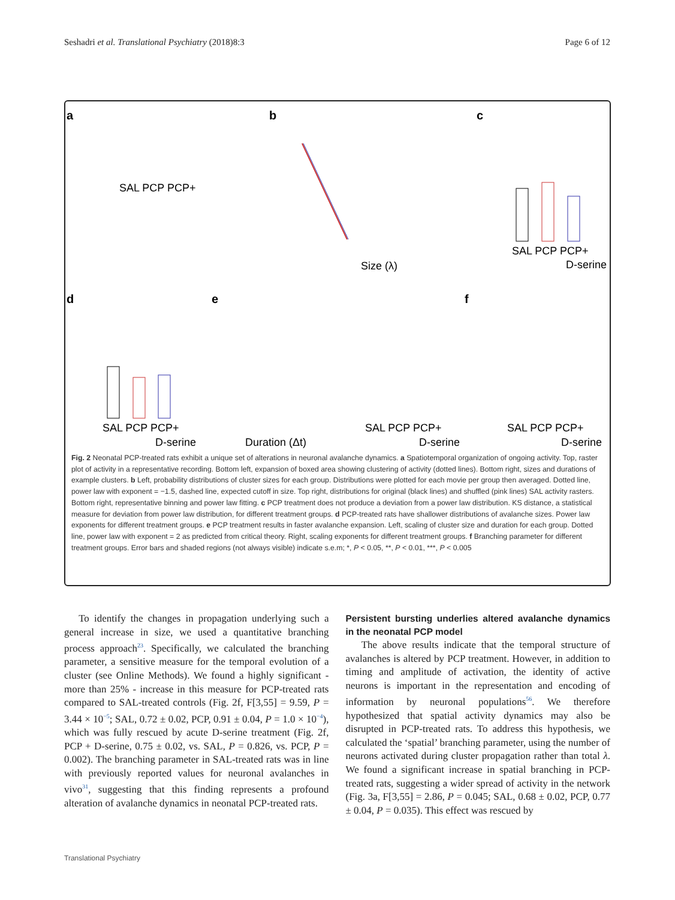Seshadri et al. Translational Psychiatry (2018)8:3 Page 6 of 12
a
b
c
d
e
f
SAL PCP PCP+
SAL PCP PCP+
D-serine
SAL PCP PCP+
D-serine
Duration (Δt)
SAL PCP PCP+
D-serine
SAL PCP PCP+
D-serine
Size (λ)
Fig. 2 Neonatal PCP-treated rats exhibit a unique set of alterations in neuronal avalanche dynamics. a Spatiotemporal organization of ongoing activity. Top, raster plot of activity in a representative recording. Bottom left, expansion of boxed area showing clustering of activity (dotted lines). Bottom right, sizes and durations of example clusters. b Left, probability distributions of cluster sizes for each group. Distributions were plotted for each movie per group then averaged. Dotted line, power law with exponent = −1.5, dashed line, expected cutoff in size. Top right, distributions for original (black lines) and shuffled (pink lines) SAL activity rasters. Bottom right, representative binning and power law fitting. c PCP treatment does not produce a deviation from a power law distribution. KS distance, a statistical measure for deviation from power law distribution, for different treatment groups. d PCP-treated rats have shallower distributions of avalanche sizes. Power law exponents for different treatment groups. e PCP treatment results in faster avalanche expansion. Left, scaling of cluster size and duration for each group. Dotted line, power law with exponent = 2 as predicted from critical theory. Right, scaling exponents for different treatment groups. f Branching parameter for different treatment groups. Error bars and shaded regions (not always visible) indicate s.e.m; *, P < 0.05, **, P < 0.01, ***, P < 0.005
To identify the changes in propagation underlying such a general increase in size, we used a quantitative branching process approach<sup>23</sup>. Specifically, we calculated the branching parameter, a sensitive measure for the temporal evolution of a cluster (see Online Methods). We found a highly significant - more than 25% - increase in this measure for PCP-treated rats compared to SAL-treated controls (Fig. 2f, F[3,55] = 9.59, P = 3.44 × 10<sup>−5</sup>; SAL, 0.72 ± 0.02, PCP, 0.91 ± 0.04, P = 1.0 × 10<sup>−4</sup>), which was fully rescued by acute D-serine treatment (Fig. 2f, PCP + D-serine, 0.75 ± 0.02, vs. SAL, P = 0.826, vs. PCP, P = 0.002). The branching parameter in SAL-treated rats was in line with previously reported values for neuronal avalanches in vivo<sup>31</sup>, suggesting that this finding represents a profound alteration of avalanche dynamics in neonatal PCP-treated rats.
Persistent bursting underlies altered avalanche dynamics in the neonatal PCP model
The above results indicate that the temporal structure of avalanches is altered by PCP treatment. However, in addition to timing and amplitude of activation, the identity of active neurons is important in the representation and encoding of information by neuronal populations<sup>56</sup>. We therefore hypothesized that spatial activity dynamics may also be disrupted in PCP-treated rats. To address this hypothesis, we calculated the ‘spatial’ branching parameter, using the number of neurons activated during cluster propagation rather than total λ. We found a significant increase in spatial branching in PCP-treated rats, suggesting a wider spread of activity in the network (Fig. 3a, F[3,55] = 2.86, P = 0.045; SAL, 0.68 ± 0.02, PCP, 0.77 ± 0.04, P = 0.035). This effect was rescued by
Translational Psychiatry